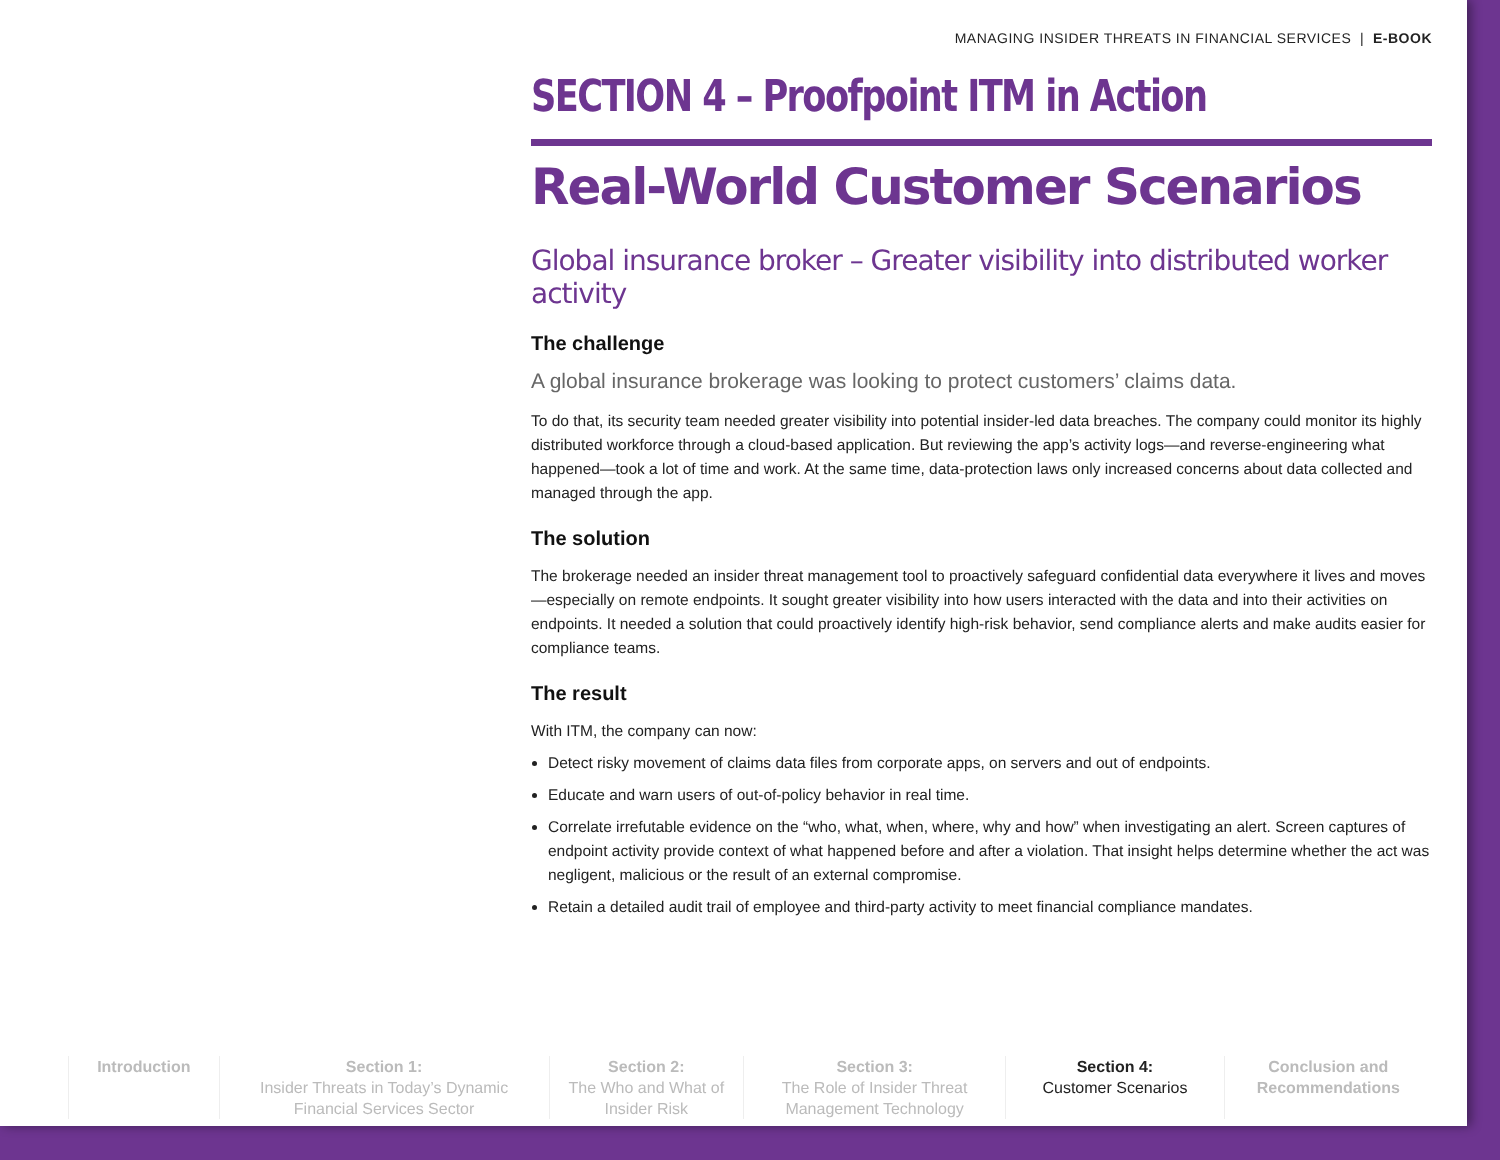MANAGING INSIDER THREATS IN FINANCIAL SERVICES | E-BOOK
SECTION 4 – Proofpoint ITM in Action
Real-World Customer Scenarios
Global insurance broker – Greater visibility into distributed worker activity
The challenge
A global insurance brokerage was looking to protect customers’ claims data.
To do that, its security team needed greater visibility into potential insider-led data breaches. The company could monitor its highly distributed workforce through a cloud-based application. But reviewing the app’s activity logs—and reverse-engineering what happened—took a lot of time and work. At the same time, data-protection laws only increased concerns about data collected and managed through the app.
The solution
The brokerage needed an insider threat management tool to proactively safeguard confidential data everywhere it lives and moves—especially on remote endpoints. It sought greater visibility into how users interacted with the data and into their activities on endpoints. It needed a solution that could proactively identify high-risk behavior, send compliance alerts and make audits easier for compliance teams.
The result
With ITM, the company can now:
Detect risky movement of claims data files from corporate apps, on servers and out of endpoints.
Educate and warn users of out-of-policy behavior in real time.
Correlate irrefutable evidence on the “who, what, when, where, why and how” when investigating an alert. Screen captures of endpoint activity provide context of what happened before and after a violation. That insight helps determine whether the act was negligent, malicious or the result of an external compromise.
Retain a detailed audit trail of employee and third-party activity to meet financial compliance mandates.
Introduction Section 1:
Insider Threats in Today’s Dynamic Financial Services Sector
Section 2:
The Who and What of Insider Risk
Section 3:
The Role of Insider Threat Management Technology
Section 4:
Customer Scenarios
Conclusion and Recommendations